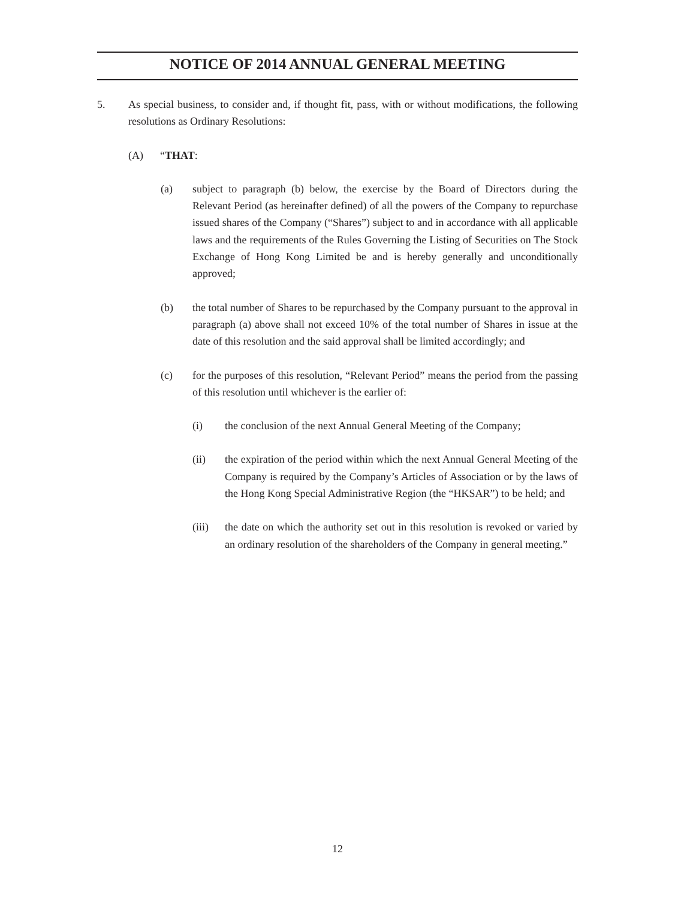NOTICE OF 2014 ANNUAL GENERAL MEETING
5. As special business, to consider and, if thought fit, pass, with or without modifications, the following resolutions as Ordinary Resolutions:
(A) “THAT:
(a) subject to paragraph (b) below, the exercise by the Board of Directors during the Relevant Period (as hereinafter defined) of all the powers of the Company to repurchase issued shares of the Company (“Shares”) subject to and in accordance with all applicable laws and the requirements of the Rules Governing the Listing of Securities on The Stock Exchange of Hong Kong Limited be and is hereby generally and unconditionally approved;
(b) the total number of Shares to be repurchased by the Company pursuant to the approval in paragraph (a) above shall not exceed 10% of the total number of Shares in issue at the date of this resolution and the said approval shall be limited accordingly; and
(c) for the purposes of this resolution, “Relevant Period” means the period from the passing of this resolution until whichever is the earlier of:
(i) the conclusion of the next Annual General Meeting of the Company;
(ii) the expiration of the period within which the next Annual General Meeting of the Company is required by the Company’s Articles of Association or by the laws of the Hong Kong Special Administrative Region (the “HKSAR”) to be held; and
(iii) the date on which the authority set out in this resolution is revoked or varied by an ordinary resolution of the shareholders of the Company in general meeting.”
12